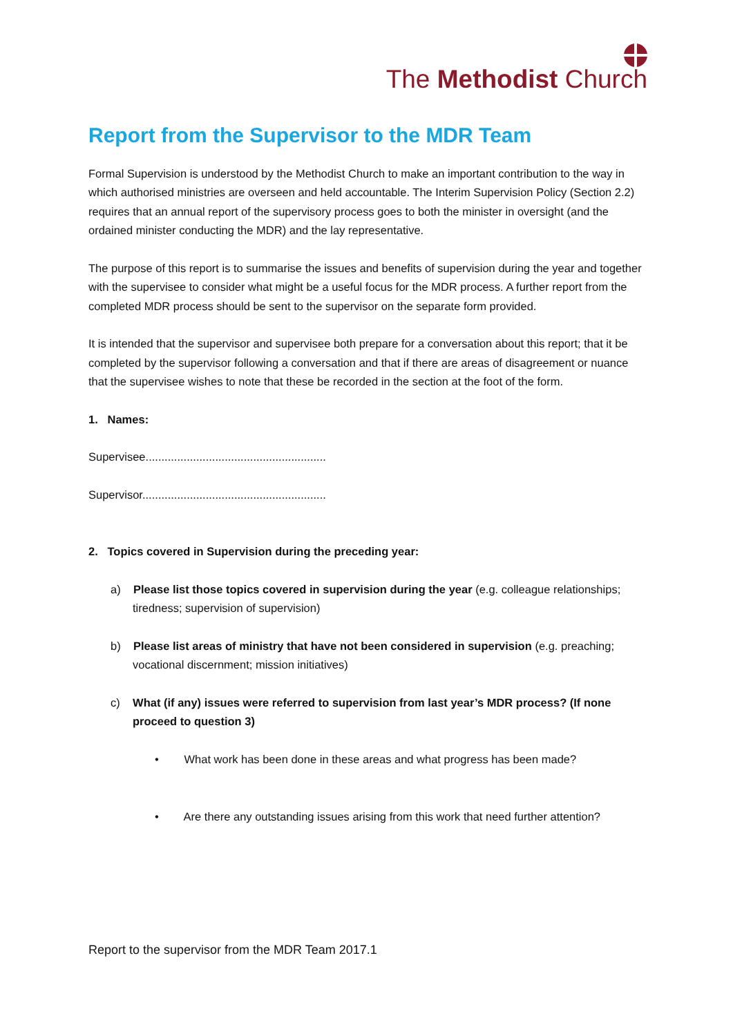The Methodist Church
Report from the Supervisor to the MDR Team
Formal Supervision is understood by the Methodist Church to make an important contribution to the way in which authorised ministries are overseen and held accountable. The Interim Supervision Policy (Section 2.2) requires that an annual report of the supervisory process goes to both the minister in oversight (and the ordained minister conducting the MDR) and the lay representative.
The purpose of this report is to summarise the issues and benefits of supervision during the year and together with the supervisee to consider what might be a useful focus for the MDR process. A further report from the completed MDR process should be sent to the supervisor on the separate form provided.
It is intended that the supervisor and supervisee both prepare for a conversation about this report; that it be completed by the supervisor following a conversation and that if there are areas of disagreement or nuance that the supervisee wishes to note that these be recorded in the section at the foot of the form.
1. Names:
Supervisee.........................................................
Supervisor..........................................................
2. Topics covered in Supervision during the preceding year:
a) Please list those topics covered in supervision during the year (e.g. colleague relationships; tiredness; supervision of supervision)
b) Please list areas of ministry that have not been considered in supervision (e.g. preaching; vocational discernment; mission initiatives)
c) What (if any) issues were referred to supervision from last year’s MDR process? (If none proceed to question 3)
• What work has been done in these areas and what progress has been made?
• Are there any outstanding issues arising from this work that need further attention?
Report to the supervisor from the MDR Team 2017.1